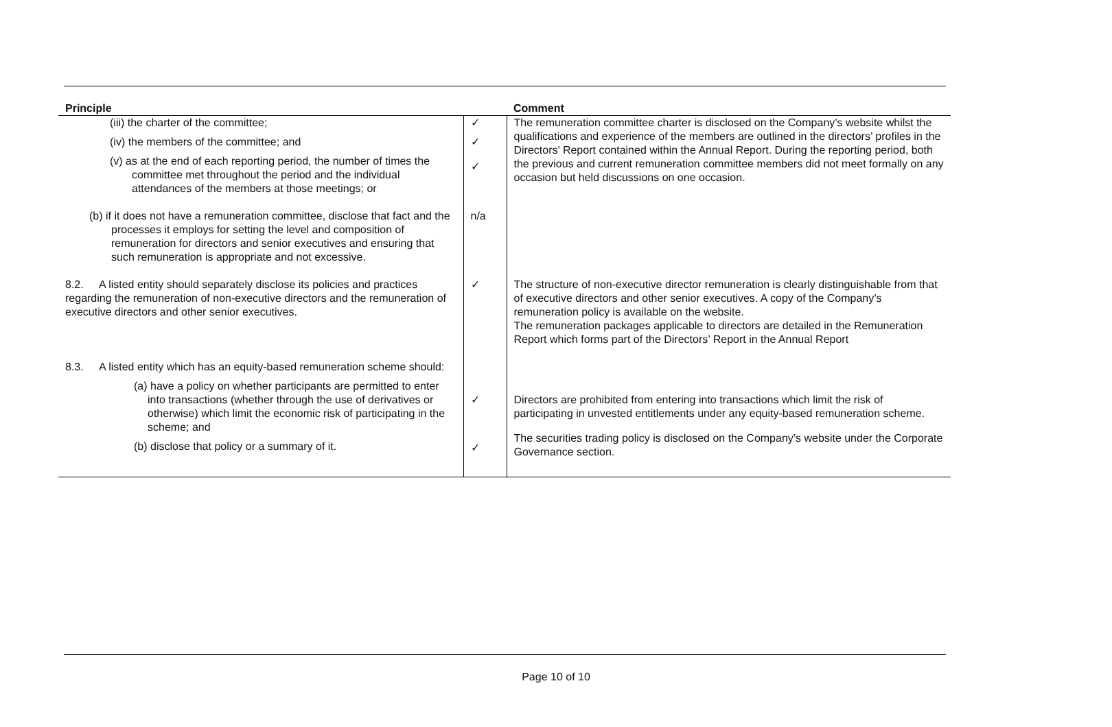| Principle | | Comment |
| --- | --- | --- |
| (iii) the charter of the committee; (iv) the members of the committee; and (v) as at the end of each reporting period, the number of times the committee met throughout the period and the individual attendances of the members at those meetings; or | ✓ ✓ ✓ | The remuneration committee charter is disclosed on the Company’s website whilst the qualifications and experience of the members are outlined in the directors’ profiles in the Directors’ Report contained within the Annual Report. During the reporting period, both the previous and current remuneration committee members did not meet formally on any occasion but held discussions on one occasion. |
| (b) if it does not have a remuneration committee, disclose that fact and the processes it employs for setting the level and composition of remuneration for directors and senior executives and ensuring that such remuneration is appropriate and not excessive. | n/a | |
| 8.2. A listed entity should separately disclose its policies and practices regarding the remuneration of non-executive directors and the remuneration of executive directors and other senior executives. | ✓ | The structure of non-executive director remuneration is clearly distinguishable from that of executive directors and other senior executives. A copy of the Company’s remuneration policy is available on the website. The remuneration packages applicable to directors are detailed in the Remuneration Report which forms part of the Directors’ Report in the Annual Report |
| 8.3. A listed entity which has an equity-based remuneration scheme should: (a) have a policy on whether participants are permitted to enter into transactions (whether through the use of derivatives or otherwise) which limit the economic risk of participating in the scheme; and (b) disclose that policy or a summary of it. | ✓ ✓ | Directors are prohibited from entering into transactions which limit the risk of participating in unvested entitlements under any equity-based remuneration scheme. The securities trading policy is disclosed on the Company’s website under the Corporate Governance section. |
Page 10 of 10